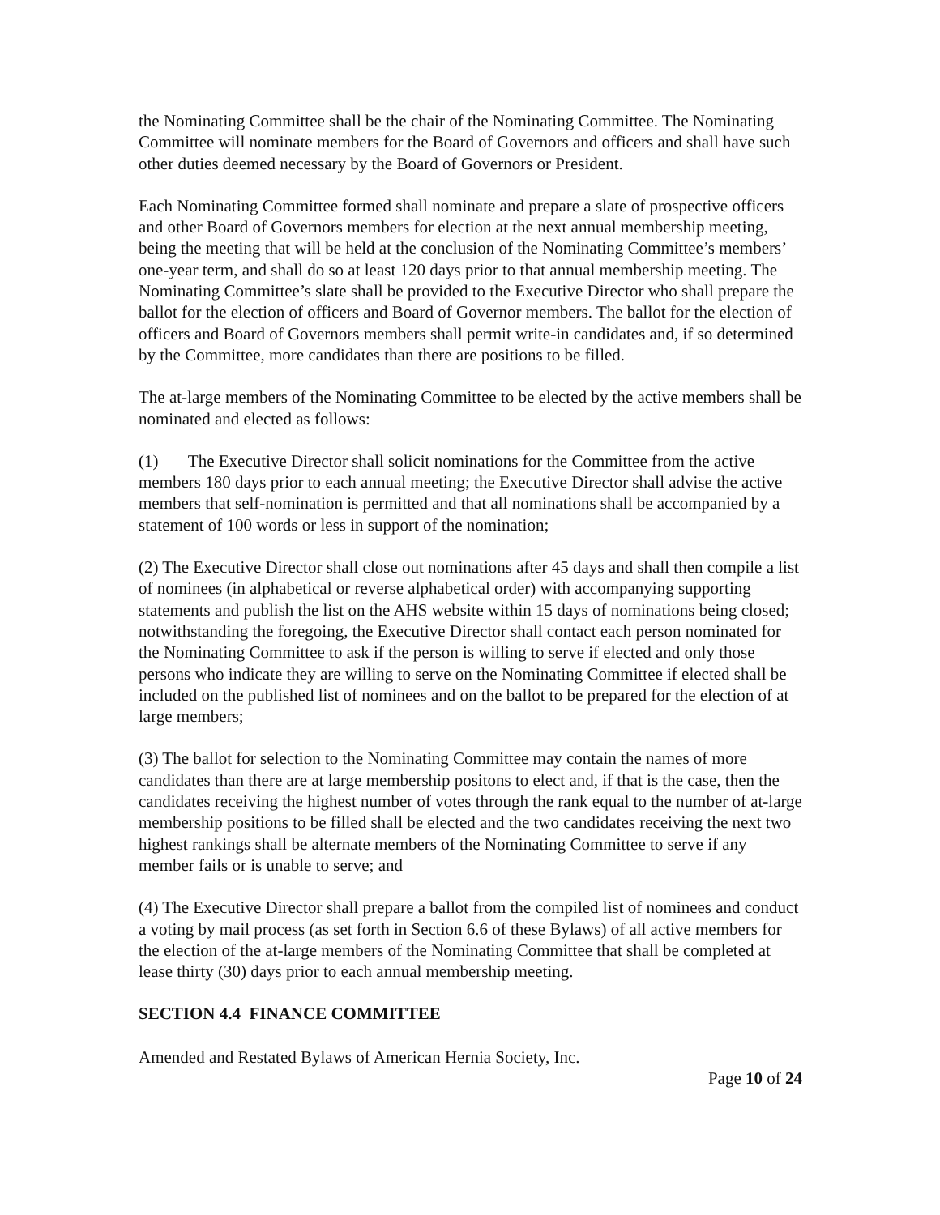the Nominating Committee shall be the chair of the Nominating Committee. The Nominating Committee will nominate members for the Board of Governors and officers and shall have such other duties deemed necessary by the Board of Governors or President.
Each Nominating Committee formed shall nominate and prepare a slate of prospective officers and other Board of Governors members for election at the next annual membership meeting, being the meeting that will be held at the conclusion of the Nominating Committee’s members’ one-year term, and shall do so at least 120 days prior to that annual membership meeting. The Nominating Committee’s slate shall be provided to the Executive Director who shall prepare the ballot for the election of officers and Board of Governor members. The ballot for the election of officers and Board of Governors members shall permit write-in candidates and, if so determined by the Committee, more candidates than there are positions to be filled.
The at-large members of the Nominating Committee to be elected by the active members shall be nominated and elected as follows:
(1) The Executive Director shall solicit nominations for the Committee from the active members 180 days prior to each annual meeting; the Executive Director shall advise the active members that self-nomination is permitted and that all nominations shall be accompanied by a statement of 100 words or less in support of the nomination;
(2) The Executive Director shall close out nominations after 45 days and shall then compile a list of nominees (in alphabetical or reverse alphabetical order) with accompanying supporting statements and publish the list on the AHS website within 15 days of nominations being closed; notwithstanding the foregoing, the Executive Director shall contact each person nominated for the Nominating Committee to ask if the person is willing to serve if elected and only those persons who indicate they are willing to serve on the Nominating Committee if elected shall be included on the published list of nominees and on the ballot to be prepared for the election of at large members;
(3) The ballot for selection to the Nominating Committee may contain the names of more candidates than there are at large membership positons to elect and, if that is the case, then the candidates receiving the highest number of votes through the rank equal to the number of at-large membership positions to be filled shall be elected and the two candidates receiving the next two highest rankings shall be alternate members of the Nominating Committee to serve if any member fails or is unable to serve; and
(4) The Executive Director shall prepare a ballot from the compiled list of nominees and conduct a voting by mail process (as set forth in Section 6.6 of these Bylaws) of all active members for the election of the at-large members of the Nominating Committee that shall be completed at lease thirty (30) days prior to each annual membership meeting.
SECTION 4.4 FINANCE COMMITTEE
Amended and Restated Bylaws of American Hernia Society, Inc.
Page 10 of 24